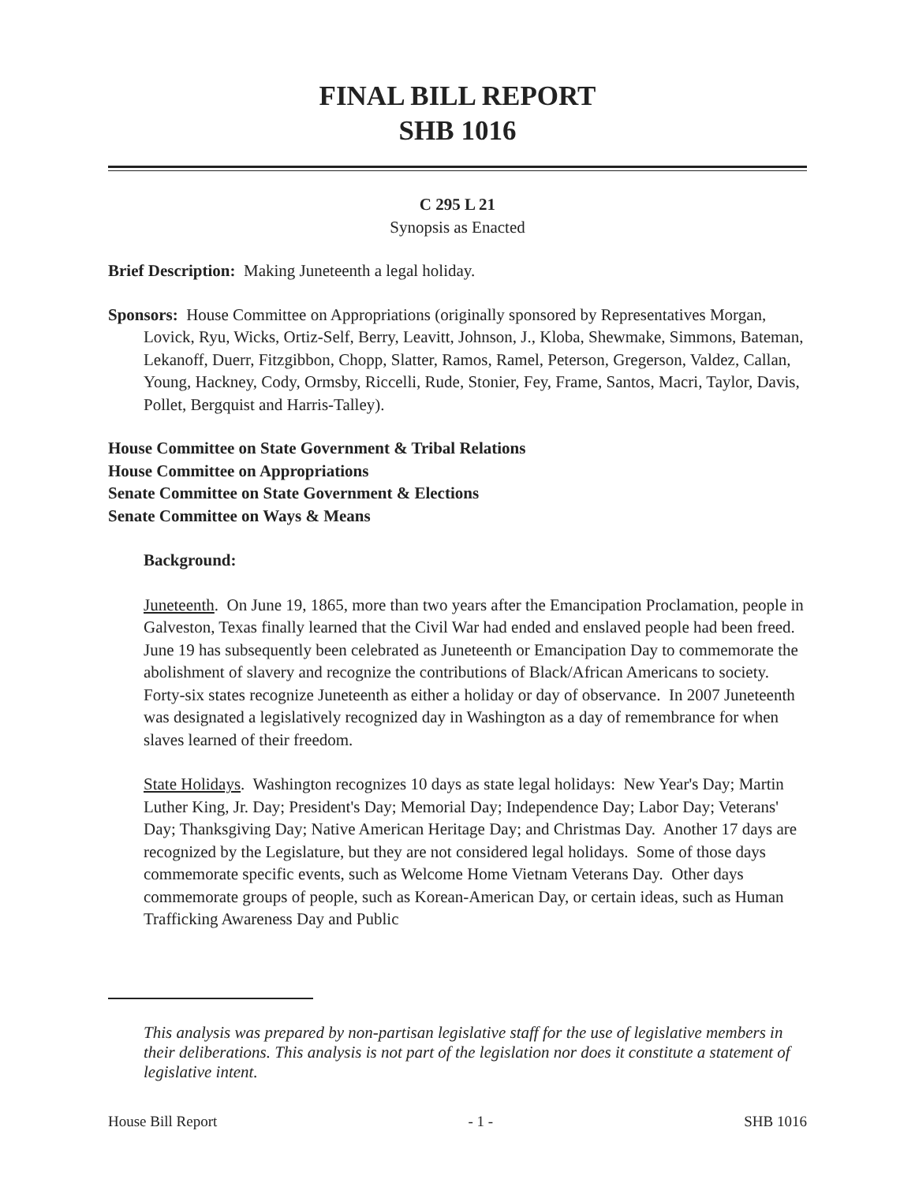FINAL BILL REPORT
SHB 1016
C 295 L 21
Synopsis as Enacted
Brief Description: Making Juneteenth a legal holiday.
Sponsors: House Committee on Appropriations (originally sponsored by Representatives Morgan, Lovick, Ryu, Wicks, Ortiz-Self, Berry, Leavitt, Johnson, J., Kloba, Shewmake, Simmons, Bateman, Lekanoff, Duerr, Fitzgibbon, Chopp, Slatter, Ramos, Ramel, Peterson, Gregerson, Valdez, Callan, Young, Hackney, Cody, Ormsby, Riccelli, Rude, Stonier, Fey, Frame, Santos, Macri, Taylor, Davis, Pollet, Bergquist and Harris-Talley).
House Committee on State Government & Tribal Relations
House Committee on Appropriations
Senate Committee on State Government & Elections
Senate Committee on Ways & Means
Background:
Juneteenth. On June 19, 1865, more than two years after the Emancipation Proclamation, people in Galveston, Texas finally learned that the Civil War had ended and enslaved people had been freed. June 19 has subsequently been celebrated as Juneteenth or Emancipation Day to commemorate the abolishment of slavery and recognize the contributions of Black/African Americans to society. Forty-six states recognize Juneteenth as either a holiday or day of observance. In 2007 Juneteenth was designated a legislatively recognized day in Washington as a day of remembrance for when slaves learned of their freedom.
State Holidays. Washington recognizes 10 days as state legal holidays: New Year's Day; Martin Luther King, Jr. Day; President's Day; Memorial Day; Independence Day; Labor Day; Veterans' Day; Thanksgiving Day; Native American Heritage Day; and Christmas Day. Another 17 days are recognized by the Legislature, but they are not considered legal holidays. Some of those days commemorate specific events, such as Welcome Home Vietnam Veterans Day. Other days commemorate groups of people, such as Korean-American Day, or certain ideas, such as Human Trafficking Awareness Day and Public
This analysis was prepared by non-partisan legislative staff for the use of legislative members in their deliberations. This analysis is not part of the legislation nor does it constitute a statement of legislative intent.
House Bill Report - 1 - SHB 1016